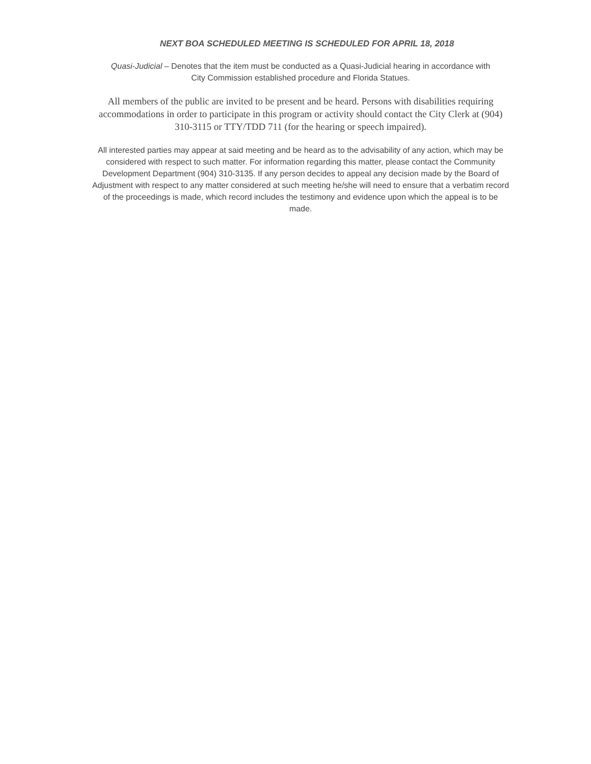NEXT BOA SCHEDULED MEETING IS SCHEDULED FOR APRIL 18, 2018
Quasi-Judicial – Denotes that the item must be conducted as a Quasi-Judicial hearing in accordance with City Commission established procedure and Florida Statues.
All members of the public are invited to be present and be heard. Persons with disabilities requiring accommodations in order to participate in this program or activity should contact the City Clerk at (904) 310-3115 or TTY/TDD 711 (for the hearing or speech impaired).
All interested parties may appear at said meeting and be heard as to the advisability of any action, which may be considered with respect to such matter. For information regarding this matter, please contact the Community Development Department (904) 310-3135. If any person decides to appeal any decision made by the Board of Adjustment with respect to any matter considered at such meeting he/she will need to ensure that a verbatim record of the proceedings is made, which record includes the testimony and evidence upon which the appeal is to be made.